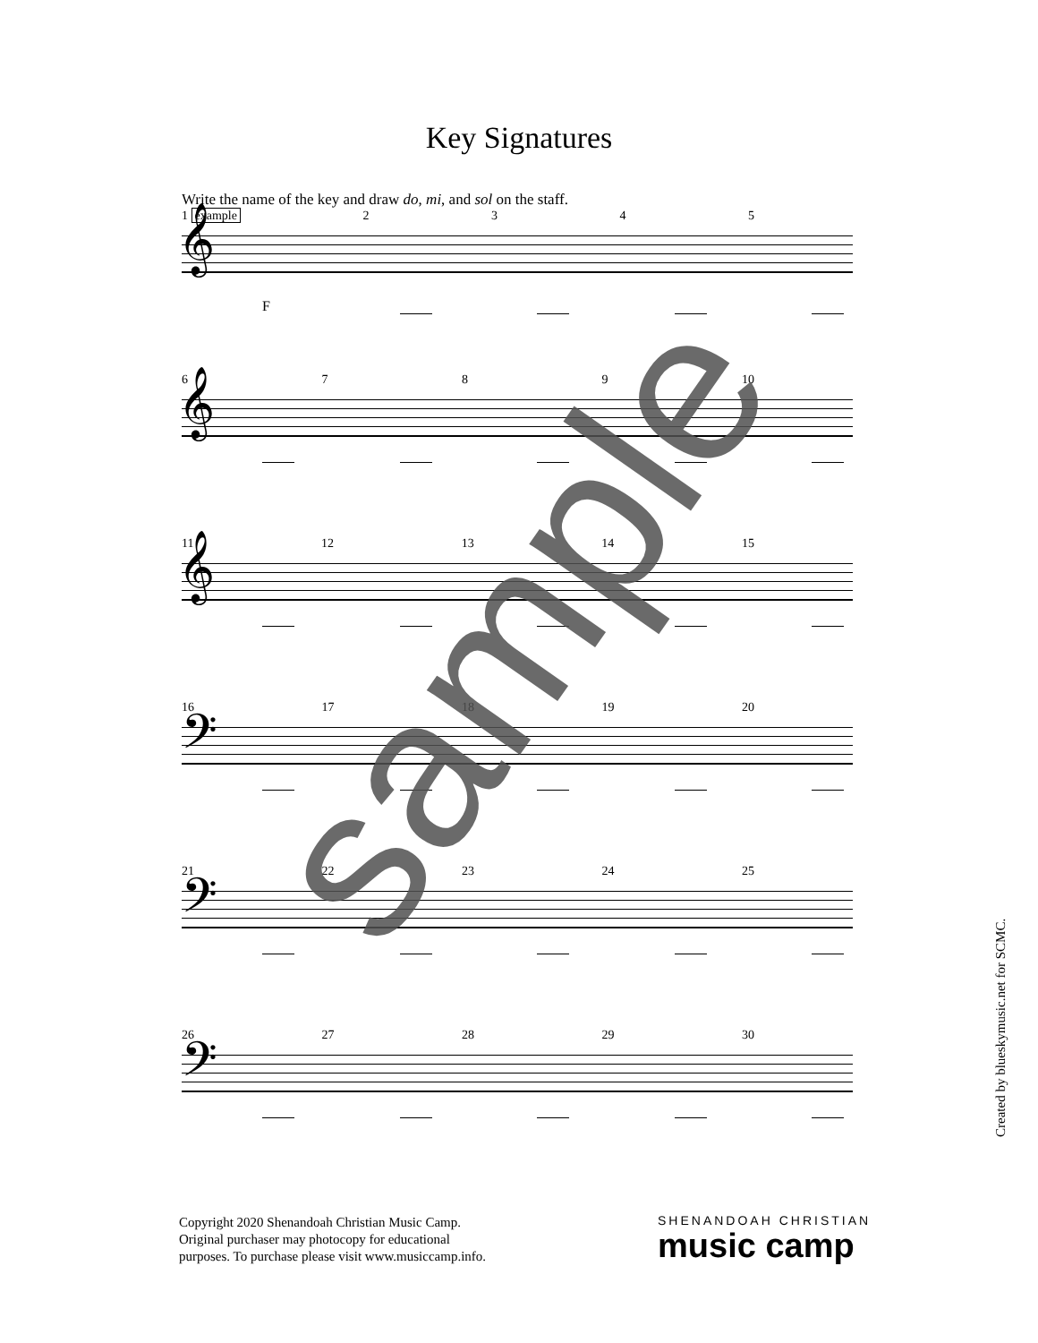Key Signatures
Write the name of the key and draw do, mi, and sol on the staff.
1 example 2345
𝄞
F
6789 10
𝄞
11 12 13 14 15
𝄞
16 17 18 19 20
𝄢
21 22 23 24 25
𝄢
26 27 28 29 30
𝄢
sample
Copyright 2020 Shenandoah Christian Music Camp.
Original purchaser may photocopy for educational
purposes. To purchase please visit www.musiccamp.info.
SHENANDOAH CHRISTIAN
music camp
Created by blueskymusic.net for SCMC.